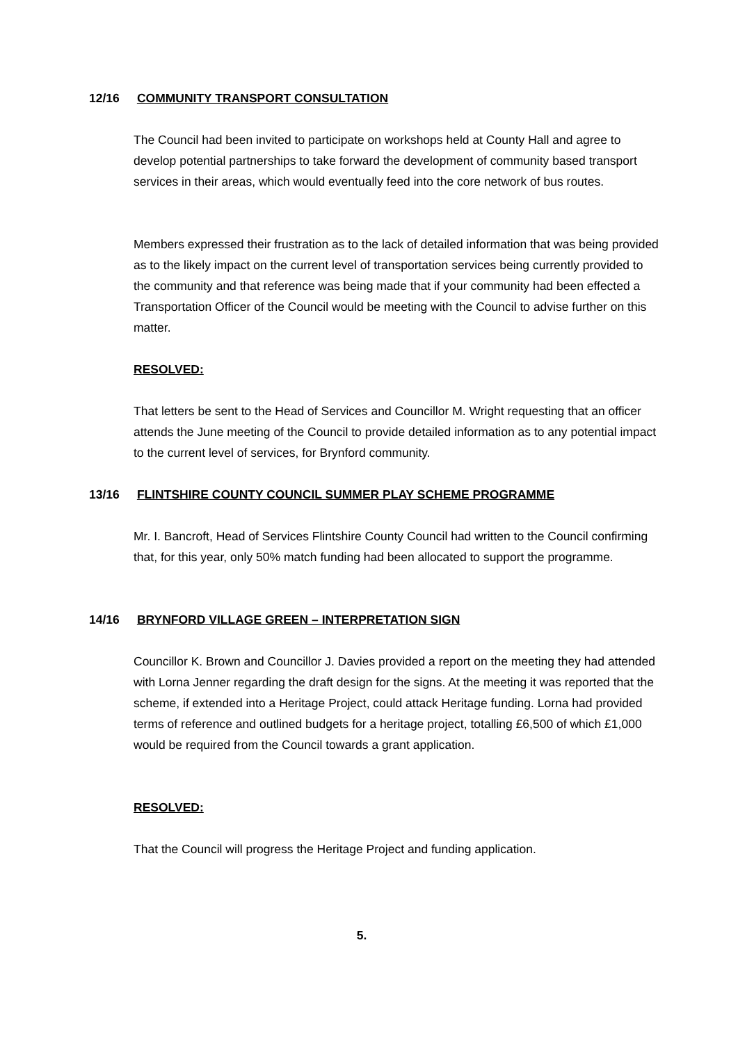12/16 COMMUNITY TRANSPORT CONSULTATION
The Council had been invited to participate on workshops held at County Hall and agree to develop potential partnerships to take forward the development of community based transport services in their areas, which would eventually feed into the core network of bus routes.
Members expressed their frustration as to the lack of detailed information that was being provided as to the likely impact on the current level of transportation services being currently provided to the community and that reference was being made that if your community had been effected a Transportation Officer of the Council would be meeting with the Council to advise further on this matter.
RESOLVED:
That letters be sent to the Head of Services and Councillor M. Wright requesting that an officer attends the June meeting of the Council to provide detailed information as to any potential impact to the current level of services, for Brynford community.
13/16 FLINTSHIRE COUNTY COUNCIL SUMMER PLAY SCHEME PROGRAMME
Mr. I. Bancroft, Head of Services Flintshire County Council had written to the Council confirming that, for this year, only 50% match funding had been allocated to support the programme.
14/16 BRYNFORD VILLAGE GREEN – INTERPRETATION SIGN
Councillor K. Brown and Councillor J. Davies provided a report on the meeting they had attended with Lorna Jenner regarding the draft design for the signs. At the meeting it was reported that the scheme, if extended into a Heritage Project, could attack Heritage funding. Lorna had provided terms of reference and outlined budgets for a heritage project, totalling £6,500 of which £1,000 would be required from the Council towards a grant application.
RESOLVED:
That the Council will progress the Heritage Project and funding application.
5.